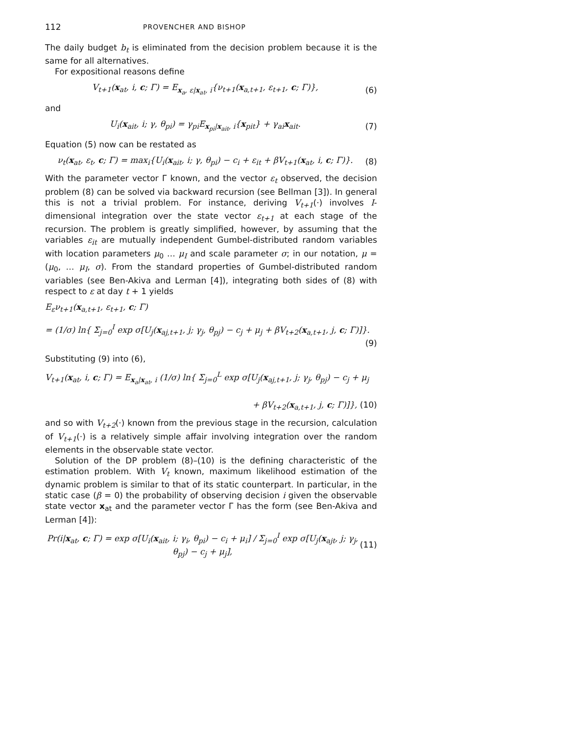112 PROVENCHER AND BISHOP
The daily budget b<sub>t</sub> is eliminated from the decision problem because it is the same for all alternatives.
For expositional reasons define
V<sub>t+1</sub>(x<sub>at</sub>, i, c; Γ) = E<sub>x<sub>a</sub>, ε|x<sub>at</sub>, i</sub>{ν<sub>t+1</sub>(x<sub>a,t+1</sub>, ε<sub>t+1</sub>, c; Γ)}, (6)
and
U<sub>i</sub>(x<sub>ait</sub>, i; γ, θ<sub>pi</sub>) = γ<sub>pi</sub>E<sub>x<sub>pi</sub>|x<sub>ait</sub>, i</sub>{x<sub>pit</sub>} + γ<sub>ai</sub>x<sub>ait</sub>. (7)
Equation (5) now can be restated as
ν<sub>t</sub>(x<sub>at</sub>, ε<sub>t</sub>, c; Γ) = max<sub>i</sub>{U<sub>i</sub>(x<sub>ait</sub>, i; γ, θ<sub>pi</sub>) − c<sub>i</sub> + ε<sub>it</sub> + βV<sub>t+1</sub>(x<sub>at</sub>, i, c; Γ)}. (8)
With the parameter vector Γ known, and the vector ε<sub>t</sub> observed, the decision problem (8) can be solved via backward recursion (see Bellman [3]). In general this is not a trivial problem. For instance, deriving V<sub>t+1</sub>(·) involves I-dimensional integration over the state vector ε<sub>t+1</sub> at each stage of the recursion. The problem is greatly simplified, however, by assuming that the variables ε<sub>it</sub> are mutually independent Gumbel-distributed random variables with location parameters μ<sub>0</sub> … μ<sub>I</sub> and scale parameter σ; in our notation, μ = (μ<sub>0</sub>, … μ<sub>I</sub>, σ). From the standard properties of Gumbel-distributed random variables (see Ben-Akiva and Lerman [4]), integrating both sides of (8) with respect to ε at day t + 1 yields
E<sub>ε</sub>ν<sub>t+1</sub>(x<sub>a,t+1</sub>, ε<sub>t+1</sub>, c; Γ)
= (1/σ) ln{ Σ<sub>j=0</sub><sup>I</sup> exp σ[U<sub>j</sub>(x<sub>aj,t+1</sub>, j; γ<sub>j</sub>, θ<sub>pj</sub>) − c<sub>j</sub> + μ<sub>j</sub> + βV<sub>t+2</sub>(x<sub>a,t+1</sub>, j, c; Γ)]}.
(9)
Substituting (9) into (6),
V<sub>t+1</sub>(x<sub>at</sub>, i, c; Γ) = E<sub>x<sub>a</sub>|x<sub>at</sub>, i</sub> (1/σ) ln{ Σ<sub>j=0</sub><sup>L</sup> exp σ[U<sub>j</sub>(x<sub>aj,t+1</sub>, j; γ<sub>j</sub>, θ<sub>pj</sub>) − c<sub>j</sub> + μ<sub>j</sub>
+ βV<sub>t+2</sub>(x<sub>a,t+1</sub>, j, c; Γ)]}, (10)
and so with V<sub>t+2</sub>(·) known from the previous stage in the recursion, calculation of V<sub>t+1</sub>(·) is a relatively simple affair involving integration over the random elements in the observable state vector.
Solution of the DP problem (8)–(10) is the defining characteristic of the estimation problem. With V<sub>t</sub> known, maximum likelihood estimation of the dynamic problem is similar to that of its static counterpart. In particular, in the static case (β = 0) the probability of observing decision i given the observable state vector x<sub>at</sub> and the parameter vector Γ has the form (see Ben-Akiva and Lerman [4]):
Pr(i|x<sub>at</sub>, c; Γ) = exp σ[U<sub>i</sub>(x<sub>ait</sub>, i; γ<sub>i</sub>, θ<sub>pi</sub>) − c<sub>i</sub> + μ<sub>i</sub>] / Σ<sub>j=0</sub><sup>I</sup> exp σ[U<sub>j</sub>(x<sub>ajt</sub>, j; γ<sub>j</sub>, θ<sub>pj</sub>) − c<sub>j</sub> + μ<sub>j</sub>], (11)